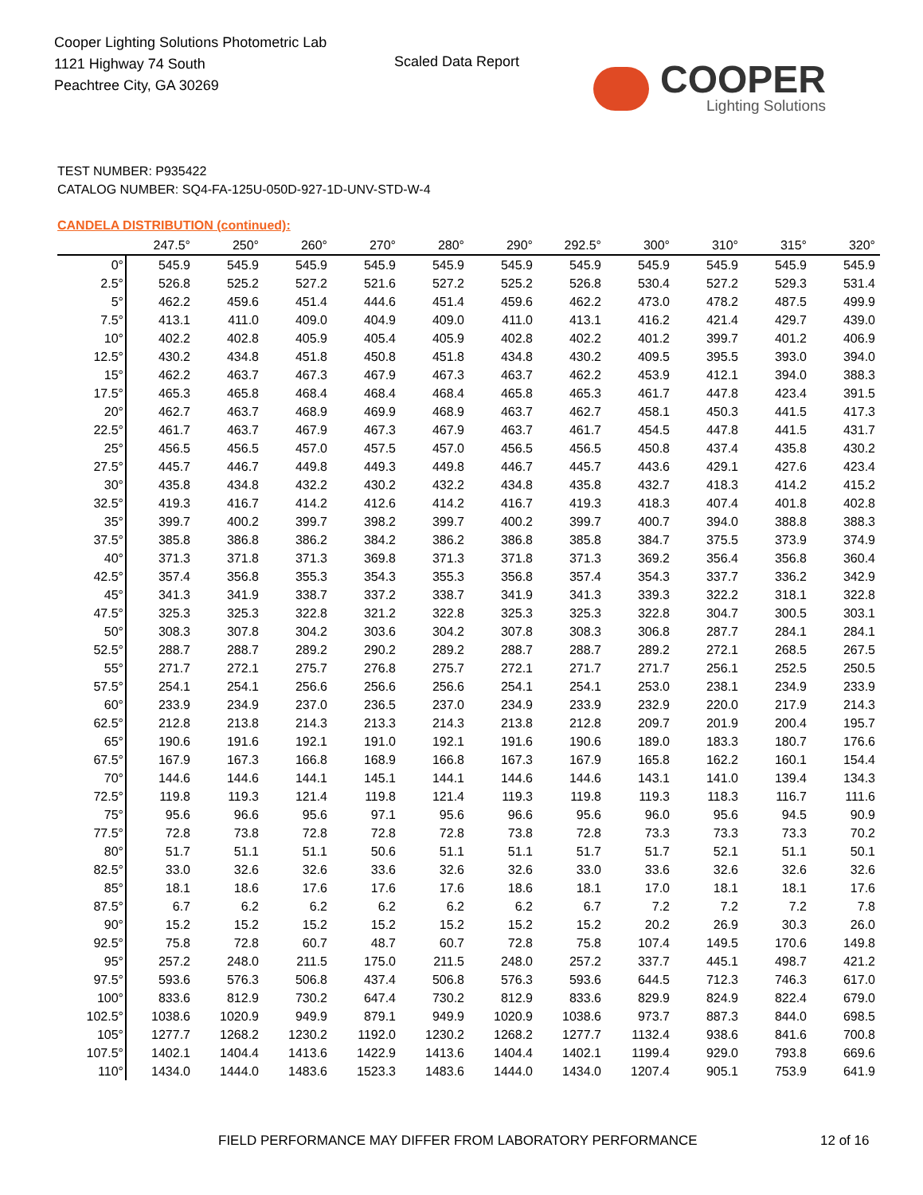Cooper Lighting Solutions Photometric Lab
1121 Highway 74 South
Peachtree City, GA 30269
Scaled Data Report
COOPER
Lighting Solutions
TEST NUMBER: P935422
CATALOG NUMBER: SQ4-FA-125U-050D-927-1D-UNV-STD-W-4
CANDELA DISTRIBUTION (continued):
| | 247.5° | 250° | 260° | 270° | 280° | 290° | 292.5° | 300° | 310° | 315° | 320° |
| --- | --- | --- | --- | --- | --- | --- | --- | --- | --- | --- | --- |
| 0° | 545.9 | 545.9 | 545.9 | 545.9 | 545.9 | 545.9 | 545.9 | 545.9 | 545.9 | 545.9 | 545.9 |
| 2.5° | 526.8 | 525.2 | 527.2 | 521.6 | 527.2 | 525.2 | 526.8 | 530.4 | 527.2 | 529.3 | 531.4 |
| 5° | 462.2 | 459.6 | 451.4 | 444.6 | 451.4 | 459.6 | 462.2 | 473.0 | 478.2 | 487.5 | 499.9 |
| 7.5° | 413.1 | 411.0 | 409.0 | 404.9 | 409.0 | 411.0 | 413.1 | 416.2 | 421.4 | 429.7 | 439.0 |
| 10° | 402.2 | 402.8 | 405.9 | 405.4 | 405.9 | 402.8 | 402.2 | 401.2 | 399.7 | 401.2 | 406.9 |
| 12.5° | 430.2 | 434.8 | 451.8 | 450.8 | 451.8 | 434.8 | 430.2 | 409.5 | 395.5 | 393.0 | 394.0 |
| 15° | 462.2 | 463.7 | 467.3 | 467.9 | 467.3 | 463.7 | 462.2 | 453.9 | 412.1 | 394.0 | 388.3 |
| 17.5° | 465.3 | 465.8 | 468.4 | 468.4 | 468.4 | 465.8 | 465.3 | 461.7 | 447.8 | 423.4 | 391.5 |
| 20° | 462.7 | 463.7 | 468.9 | 469.9 | 468.9 | 463.7 | 462.7 | 458.1 | 450.3 | 441.5 | 417.3 |
| 22.5° | 461.7 | 463.7 | 467.9 | 467.3 | 467.9 | 463.7 | 461.7 | 454.5 | 447.8 | 441.5 | 431.7 |
| 25° | 456.5 | 456.5 | 457.0 | 457.5 | 457.0 | 456.5 | 456.5 | 450.8 | 437.4 | 435.8 | 430.2 |
| 27.5° | 445.7 | 446.7 | 449.8 | 449.3 | 449.8 | 446.7 | 445.7 | 443.6 | 429.1 | 427.6 | 423.4 |
| 30° | 435.8 | 434.8 | 432.2 | 430.2 | 432.2 | 434.8 | 435.8 | 432.7 | 418.3 | 414.2 | 415.2 |
| 32.5° | 419.3 | 416.7 | 414.2 | 412.6 | 414.2 | 416.7 | 419.3 | 418.3 | 407.4 | 401.8 | 402.8 |
| 35° | 399.7 | 400.2 | 399.7 | 398.2 | 399.7 | 400.2 | 399.7 | 400.7 | 394.0 | 388.8 | 388.3 |
| 37.5° | 385.8 | 386.8 | 386.2 | 384.2 | 386.2 | 386.8 | 385.8 | 384.7 | 375.5 | 373.9 | 374.9 |
| 40° | 371.3 | 371.8 | 371.3 | 369.8 | 371.3 | 371.8 | 371.3 | 369.2 | 356.4 | 356.8 | 360.4 |
| 42.5° | 357.4 | 356.8 | 355.3 | 354.3 | 355.3 | 356.8 | 357.4 | 354.3 | 337.7 | 336.2 | 342.9 |
| 45° | 341.3 | 341.9 | 338.7 | 337.2 | 338.7 | 341.9 | 341.3 | 339.3 | 322.2 | 318.1 | 322.8 |
| 47.5° | 325.3 | 325.3 | 322.8 | 321.2 | 322.8 | 325.3 | 325.3 | 322.8 | 304.7 | 300.5 | 303.1 |
| 50° | 308.3 | 307.8 | 304.2 | 303.6 | 304.2 | 307.8 | 308.3 | 306.8 | 287.7 | 284.1 | 284.1 |
| 52.5° | 288.7 | 288.7 | 289.2 | 290.2 | 289.2 | 288.7 | 288.7 | 289.2 | 272.1 | 268.5 | 267.5 |
| 55° | 271.7 | 272.1 | 275.7 | 276.8 | 275.7 | 272.1 | 271.7 | 271.7 | 256.1 | 252.5 | 250.5 |
| 57.5° | 254.1 | 254.1 | 256.6 | 256.6 | 256.6 | 254.1 | 254.1 | 253.0 | 238.1 | 234.9 | 233.9 |
| 60° | 233.9 | 234.9 | 237.0 | 236.5 | 237.0 | 234.9 | 233.9 | 232.9 | 220.0 | 217.9 | 214.3 |
| 62.5° | 212.8 | 213.8 | 214.3 | 213.3 | 214.3 | 213.8 | 212.8 | 209.7 | 201.9 | 200.4 | 195.7 |
| 65° | 190.6 | 191.6 | 192.1 | 191.0 | 192.1 | 191.6 | 190.6 | 189.0 | 183.3 | 180.7 | 176.6 |
| 67.5° | 167.9 | 167.3 | 166.8 | 168.9 | 166.8 | 167.3 | 167.9 | 165.8 | 162.2 | 160.1 | 154.4 |
| 70° | 144.6 | 144.6 | 144.1 | 145.1 | 144.1 | 144.6 | 144.6 | 143.1 | 141.0 | 139.4 | 134.3 |
| 72.5° | 119.8 | 119.3 | 121.4 | 119.8 | 121.4 | 119.3 | 119.8 | 119.3 | 118.3 | 116.7 | 111.6 |
| 75° | 95.6 | 96.6 | 95.6 | 97.1 | 95.6 | 96.6 | 95.6 | 96.0 | 95.6 | 94.5 | 90.9 |
| 77.5° | 72.8 | 73.8 | 72.8 | 72.8 | 72.8 | 73.8 | 72.8 | 73.3 | 73.3 | 73.3 | 70.2 |
| 80° | 51.7 | 51.1 | 51.1 | 50.6 | 51.1 | 51.1 | 51.7 | 51.7 | 52.1 | 51.1 | 50.1 |
| 82.5° | 33.0 | 32.6 | 32.6 | 33.6 | 32.6 | 32.6 | 33.0 | 33.6 | 32.6 | 32.6 | 32.6 |
| 85° | 18.1 | 18.6 | 17.6 | 17.6 | 17.6 | 18.6 | 18.1 | 17.0 | 18.1 | 18.1 | 17.6 |
| 87.5° | 6.7 | 6.2 | 6.2 | 6.2 | 6.2 | 6.2 | 6.7 | 7.2 | 7.2 | 7.2 | 7.8 |
| 90° | 15.2 | 15.2 | 15.2 | 15.2 | 15.2 | 15.2 | 15.2 | 20.2 | 26.9 | 30.3 | 26.0 |
| 92.5° | 75.8 | 72.8 | 60.7 | 48.7 | 60.7 | 72.8 | 75.8 | 107.4 | 149.5 | 170.6 | 149.8 |
| 95° | 257.2 | 248.0 | 211.5 | 175.0 | 211.5 | 248.0 | 257.2 | 337.7 | 445.1 | 498.7 | 421.2 |
| 97.5° | 593.6 | 576.3 | 506.8 | 437.4 | 506.8 | 576.3 | 593.6 | 644.5 | 712.3 | 746.3 | 617.0 |
| 100° | 833.6 | 812.9 | 730.2 | 647.4 | 730.2 | 812.9 | 833.6 | 829.9 | 824.9 | 822.4 | 679.0 |
| 102.5° | 1038.6 | 1020.9 | 949.9 | 879.1 | 949.9 | 1020.9 | 1038.6 | 973.7 | 887.3 | 844.0 | 698.5 |
| 105° | 1277.7 | 1268.2 | 1230.2 | 1192.0 | 1230.2 | 1268.2 | 1277.7 | 1132.4 | 938.6 | 841.6 | 700.8 |
| 107.5° | 1402.1 | 1404.4 | 1413.6 | 1422.9 | 1413.6 | 1404.4 | 1402.1 | 1199.4 | 929.0 | 793.8 | 669.6 |
| 110° | 1434.0 | 1444.0 | 1483.6 | 1523.3 | 1483.6 | 1444.0 | 1434.0 | 1207.4 | 905.1 | 753.9 | 641.9 |
FIELD PERFORMANCE MAY DIFFER FROM LABORATORY PERFORMANCE
12 of 16